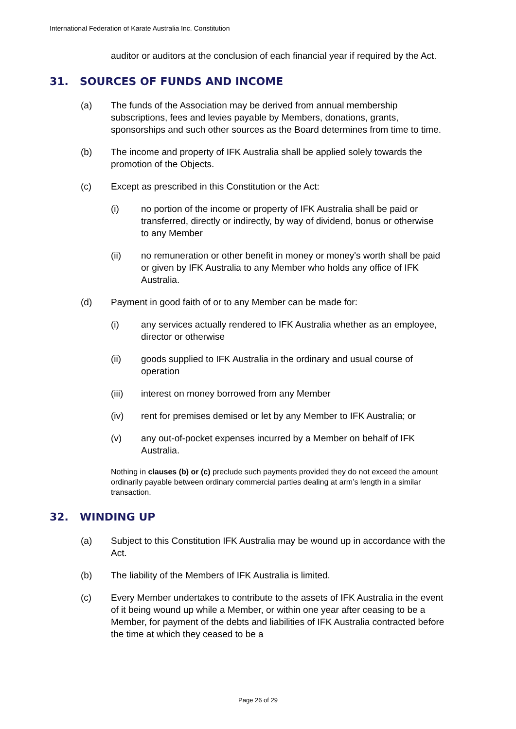International Federation of Karate Australia Inc. Constitution
auditor or auditors at the conclusion of each financial year if required by the Act.
31. SOURCES OF FUNDS AND INCOME
(a) The funds of the Association may be derived from annual membership subscriptions, fees and levies payable by Members, donations, grants, sponsorships and such other sources as the Board determines from time to time.
(b) The income and property of IFK Australia shall be applied solely towards the promotion of the Objects.
(c) Except as prescribed in this Constitution or the Act:
(i) no portion of the income or property of IFK Australia shall be paid or transferred, directly or indirectly, by way of dividend, bonus or otherwise to any Member
(ii) no remuneration or other benefit in money or money's worth shall be paid or given by IFK Australia to any Member who holds any office of IFK Australia.
(d) Payment in good faith of or to any Member can be made for:
(i) any services actually rendered to IFK Australia whether as an employee, director or otherwise
(ii) goods supplied to IFK Australia in the ordinary and usual course of operation
(iii) interest on money borrowed from any Member
(iv) rent for premises demised or let by any Member to IFK Australia; or
(v) any out-of-pocket expenses incurred by a Member on behalf of IFK Australia.
Nothing in clauses (b) or (c) preclude such payments provided they do not exceed the amount ordinarily payable between ordinary commercial parties dealing at arm’s length in a similar transaction.
32. WINDING UP
(a) Subject to this Constitution IFK Australia may be wound up in accordance with the Act.
(b) The liability of the Members of IFK Australia is limited.
(c) Every Member undertakes to contribute to the assets of IFK Australia in the event of it being wound up while a Member, or within one year after ceasing to be a Member, for payment of the debts and liabilities of IFK Australia contracted before the time at which they ceased to be a
Page 26 of 29